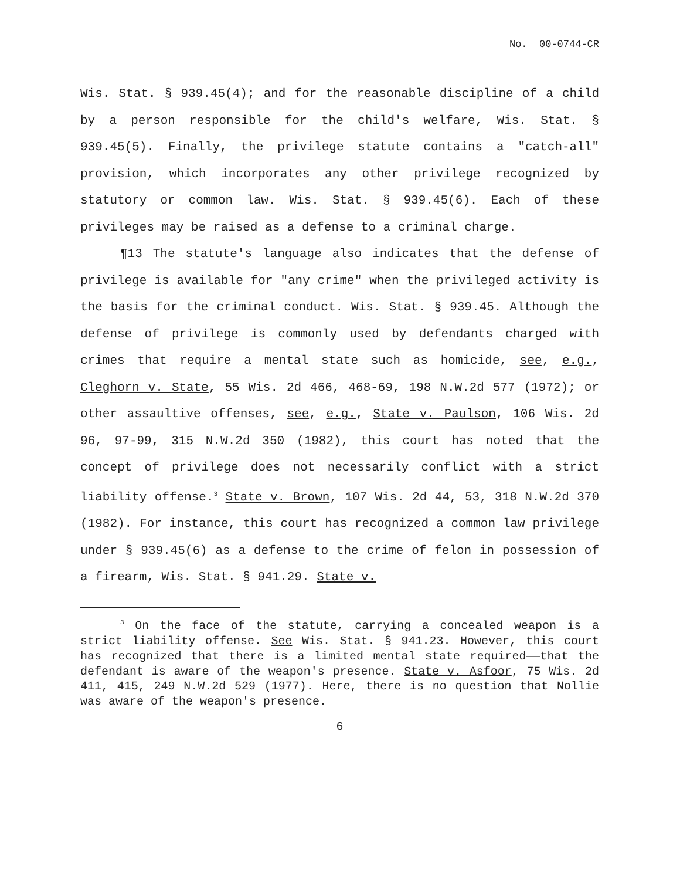No. 00-0744-CR
Wis. Stat. § 939.45(4); and for the reasonable discipline of a child by a person responsible for the child's welfare, Wis. Stat. § 939.45(5). Finally, the privilege statute contains a "catch-all" provision, which incorporates any other privilege recognized by statutory or common law. Wis. Stat. § 939.45(6). Each of these privileges may be raised as a defense to a criminal charge.
¶13 The statute's language also indicates that the defense of privilege is available for "any crime" when the privileged activity is the basis for the criminal conduct. Wis. Stat. § 939.45. Although the defense of privilege is commonly used by defendants charged with crimes that require a mental state such as homicide, see, e.g., Cleghorn v. State, 55 Wis. 2d 466, 468-69, 198 N.W.2d 577 (1972); or other assaultive offenses, see, e.g., State v. Paulson, 106 Wis. 2d 96, 97-99, 315 N.W.2d 350 (1982), this court has noted that the concept of privilege does not necessarily conflict with a strict liability offense.<sup>3</sup> State v. Brown, 107 Wis. 2d 44, 53, 318 N.W.2d 370 (1982). For instance, this court has recognized a common law privilege under § 939.45(6) as a defense to the crime of felon in possession of a firearm, Wis. Stat. § 941.29. State v.
<sup>3</sup> On the face of the statute, carrying a concealed weapon is a strict liability offense. See Wis. Stat. § 941.23. However, this court has recognized that there is a limited mental state required——that the defendant is aware of the weapon's presence. State v. Asfoor, 75 Wis. 2d 411, 415, 249 N.W.2d 529 (1977). Here, there is no question that Nollie was aware of the weapon's presence.
6